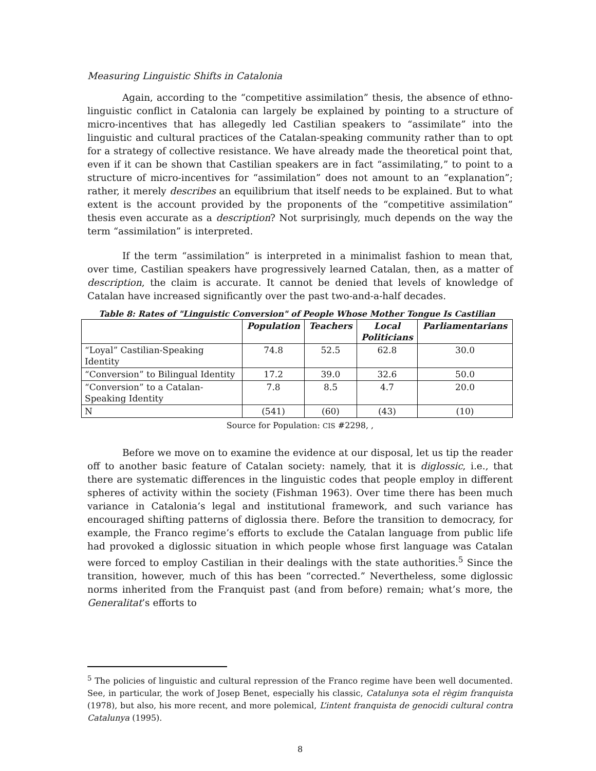Measuring Linguistic Shifts in Catalonia
Again, according to the “competitive assimilation” thesis, the absence of ethno-linguistic conflict in Catalonia can largely be explained by pointing to a structure of micro-incentives that has allegedly led Castilian speakers to “assimilate” into the linguistic and cultural practices of the Catalan-speaking community rather than to opt for a strategy of collective resistance. We have already made the theoretical point that, even if it can be shown that Castilian speakers are in fact “assimilating,” to point to a structure of micro-incentives for “assimilation” does not amount to an “explanation”; rather, it merely describes an equilibrium that itself needs to be explained. But to what extent is the account provided by the proponents of the “competitive assimilation” thesis even accurate as a description? Not surprisingly, much depends on the way the term “assimilation” is interpreted.
If the term “assimilation” is interpreted in a minimalist fashion to mean that, over time, Castilian speakers have progressively learned Catalan, then, as a matter of description, the claim is accurate. It cannot be denied that levels of knowledge of Catalan have increased significantly over the past two-and-a-half decades.
Table 8: Rates of "Linguistic Conversion" of People Whose Mother Tongue Is Castilian
| | Population | Teachers | Local Politicians | Parliamentarians |
| --- | --- | --- | --- | --- |
| “Loyal” Castilian-Speaking Identity | 74.8 | 52.5 | 62.8 | 30.0 |
| “Conversion” to Bilingual Identity | 17.2 | 39.0 | 32.6 | 50.0 |
| “Conversion” to a Catalan-Speaking Identity | 7.8 | 8.5 | 4.7 | 20.0 |
| N | (541) | (60) | (43) | (10) |
Source for Population: CIS #2298, ,
Before we move on to examine the evidence at our disposal, let us tip the reader off to another basic feature of Catalan society: namely, that it is diglossic, i.e., that there are systematic differences in the linguistic codes that people employ in different spheres of activity within the society (Fishman 1963). Over time there has been much variance in Catalonia’s legal and institutional framework, and such variance has encouraged shifting patterns of diglossia there. Before the transition to democracy, for example, the Franco regime’s efforts to exclude the Catalan language from public life had provoked a diglossic situation in which people whose first language was Catalan were forced to employ Castilian in their dealings with the state authorities.<sup>5</sup> Since the transition, however, much of this has been “corrected.” Nevertheless, some diglossic norms inherited from the Franquist past (and from before) remain; what’s more, the Generalitat’s efforts to
<sup>5</sup> The policies of linguistic and cultural repression of the Franco regime have been well documented. See, in particular, the work of Josep Benet, especially his classic, Catalunya sota el règim franquista (1978), but also, his more recent, and more polemical, L’intent franquista de genocidi cultural contra Catalunya (1995).
8